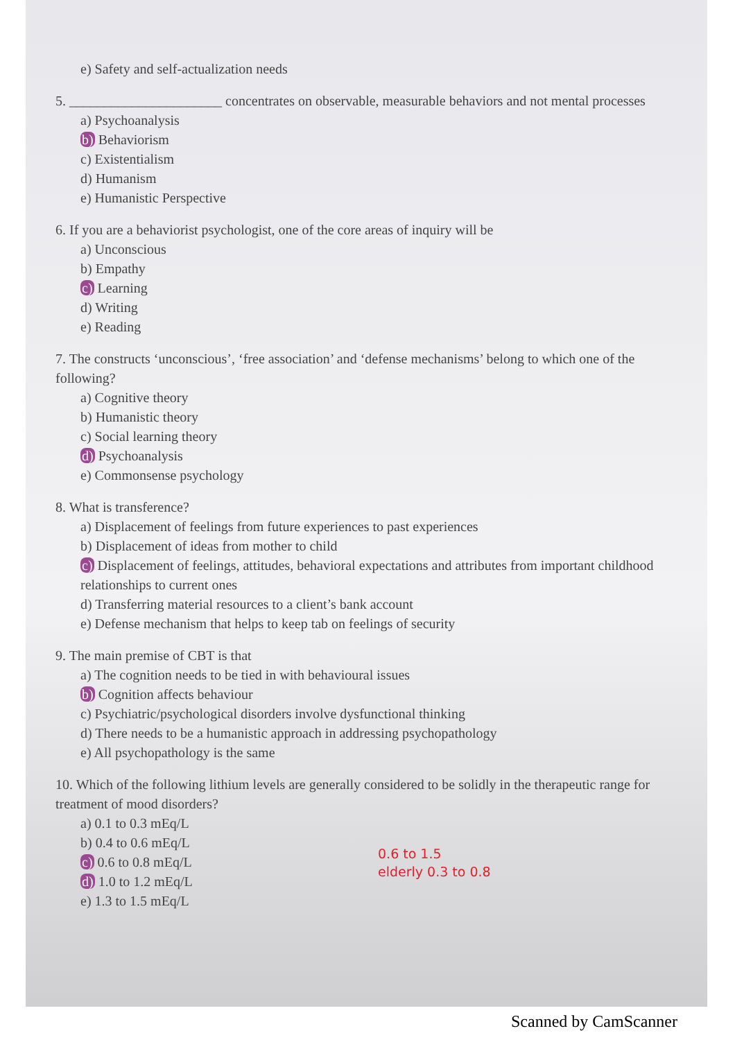e) Safety and self-actualization needs
5. ______________________ concentrates on observable, measurable behaviors and not mental processes
a) Psychoanalysis
b) Behaviorism
c) Existentialism
d) Humanism
e) Humanistic Perspective
6. If you are a behaviorist psychologist, one of the core areas of inquiry will be
a) Unconscious
b) Empathy
c) Learning
d) Writing
e) Reading
7. The constructs ‘unconscious’, ‘free association’ and ‘defense mechanisms’ belong to which one of the following?
a) Cognitive theory
b) Humanistic theory
c) Social learning theory
d) Psychoanalysis
e) Commonsense psychology
8. What is transference?
a) Displacement of feelings from future experiences to past experiences
b) Displacement of ideas from mother to child
c) Displacement of feelings, attitudes, behavioral expectations and attributes from important childhood relationships to current ones
d) Transferring material resources to a client’s bank account
e) Defense mechanism that helps to keep tab on feelings of security
9. The main premise of CBT is that
a) The cognition needs to be tied in with behavioural issues
b) Cognition affects behaviour
c) Psychiatric/psychological disorders involve dysfunctional thinking
d) There needs to be a humanistic approach in addressing psychopathology
e) All psychopathology is the same
10. Which of the following lithium levels are generally considered to be solidly in the therapeutic range for treatment of mood disorders?
a) 0.1 to 0.3 mEq/L
b) 0.4 to 0.6 mEq/L
c) 0.6 to 0.8 mEq/L
d) 1.0 to 1.2 mEq/L
e) 1.3 to 1.5 mEq/L
0.6 to 1.5
elderly 0.3 to 0.8
Scanned by CamScanner